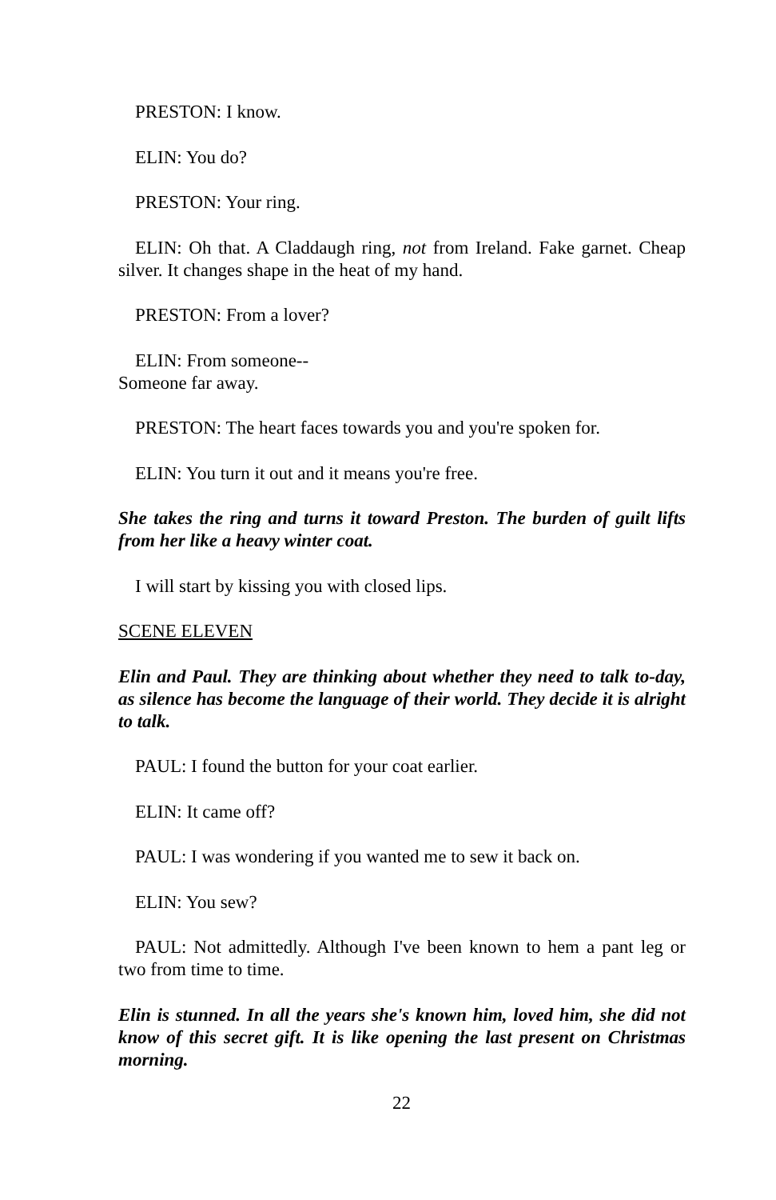PRESTON: I know.
ELIN: You do?
PRESTON: Your ring.
ELIN: Oh that. A Claddaugh ring, not from Ireland. Fake garnet. Cheap silver. It changes shape in the heat of my hand.
PRESTON: From a lover?
ELIN: From someone--
Someone far away.
PRESTON: The heart faces towards you and you're spoken for.
ELIN: You turn it out and it means you're free.
She takes the ring and turns it toward Preston. The burden of guilt lifts from her like a heavy winter coat.
I will start by kissing you with closed lips.
SCENE ELEVEN
Elin and Paul. They are thinking about whether they need to talk to-day, as silence has become the language of their world. They decide it is alright to talk.
PAUL: I found the button for your coat earlier.
ELIN: It came off?
PAUL: I was wondering if you wanted me to sew it back on.
ELIN: You sew?
PAUL: Not admittedly. Although I've been known to hem a pant leg or two from time to time.
Elin is stunned. In all the years she's known him, loved him, she did not know of this secret gift. It is like opening the last present on Christmas morning.
22